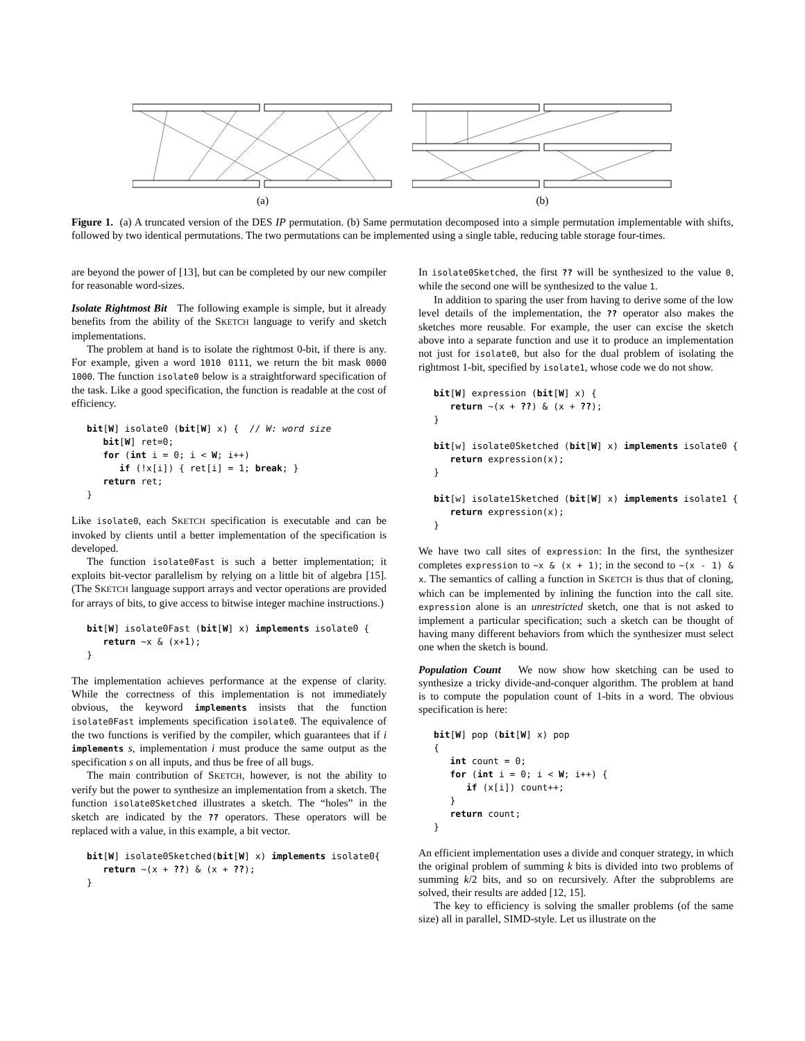(a) (b)
Figure 1. (a) A truncated version of the DES IP permutation. (b) Same permutation decomposed into a simple permutation implementable with shifts, followed by two identical permutations. The two permutations can be implemented using a single table, reducing table storage four-times.
are beyond the power of [13], but can be completed by our new compiler for reasonable word-sizes.
Isolate Rightmost Bit The following example is simple, but it already benefits from the ability of the SKETCH language to verify and sketch implementations.
The problem at hand is to isolate the rightmost 0-bit, if there is any. For example, given a word 1010 0111, we return the bit mask 0000 1000. The function isolate0 below is a straightforward specification of the task. Like a good specification, the function is readable at the cost of efficiency.
bit[W] isolate0 (bit[W] x) {  // W: word size
   bit[W] ret=0;
   for (int i = 0; i < W; i++)
      if (!x[i]) { ret[i] = 1; break; }
   return ret;
}
Like isolate0, each SKETCH specification is executable and can be invoked by clients until a better implementation of the specification is developed.
The function isolate0Fast is such a better implementation; it exploits bit-vector parallelism by relying on a little bit of algebra [15]. (The SKETCH language support arrays and vector operations are provided for arrays of bits, to give access to bitwise integer machine instructions.)
bit[W] isolate0Fast (bit[W] x) implements isolate0 {
   return ~x & (x+1);
}
The implementation achieves performance at the expense of clarity. While the correctness of this implementation is not immediately obvious, the keyword implements insists that the function isolate0Fast implements specification isolate0. The equivalence of the two functions is verified by the compiler, which guarantees that if i implements s, implementation i must produce the same output as the specification s on all inputs, and thus be free of all bugs.
The main contribution of SKETCH, however, is not the ability to verify but the power to synthesize an implementation from a sketch. The function isolate0Sketched illustrates a sketch. The “holes” in the sketch are indicated by the ?? operators. These operators will be replaced with a value, in this example, a bit vector.
bit[W] isolate0Sketched(bit[W] x) implements isolate0{
   return ~(x + ??) & (x + ??);
}
In isolate0Sketched, the first ?? will be synthesized to the value 0, while the second one will be synthesized to the value 1.
In addition to sparing the user from having to derive some of the low level details of the implementation, the ?? operator also makes the sketches more reusable. For example, the user can excise the sketch above into a separate function and use it to produce an implementation not just for isolate0, but also for the dual problem of isolating the rightmost 1-bit, specified by isolate1, whose code we do not show.
bit[W] expression (bit[W] x) {
   return ~(x + ??) & (x + ??);
}

bit[w] isolate0Sketched (bit[W] x) implements isolate0 {
   return expression(x);
}

bit[w] isolate1Sketched (bit[W] x) implements isolate1 {
   return expression(x);
}
We have two call sites of expression: In the first, the synthesizer completes expression to ~x & (x + 1); in the second to ~(x - 1) & x. The semantics of calling a function in SKETCH is thus that of cloning, which can be implemented by inlining the function into the call site. expression alone is an unrestricted sketch, one that is not asked to implement a particular specification; such a sketch can be thought of having many different behaviors from which the synthesizer must select one when the sketch is bound.
Population Count We now show how sketching can be used to synthesize a tricky divide-and-conquer algorithm. The problem at hand is to compute the population count of 1-bits in a word. The obvious specification is here:
bit[W] pop (bit[W] x) pop
{
   int count = 0;
   for (int i = 0; i < W; i++) {
      if (x[i]) count++;
   }
   return count;
}
An efficient implementation uses a divide and conquer strategy, in which the original problem of summing k bits is divided into two problems of summing k/2 bits, and so on recursively. After the subproblems are solved, their results are added [12, 15].
The key to efficiency is solving the smaller problems (of the same size) all in parallel, SIMD-style. Let us illustrate on the